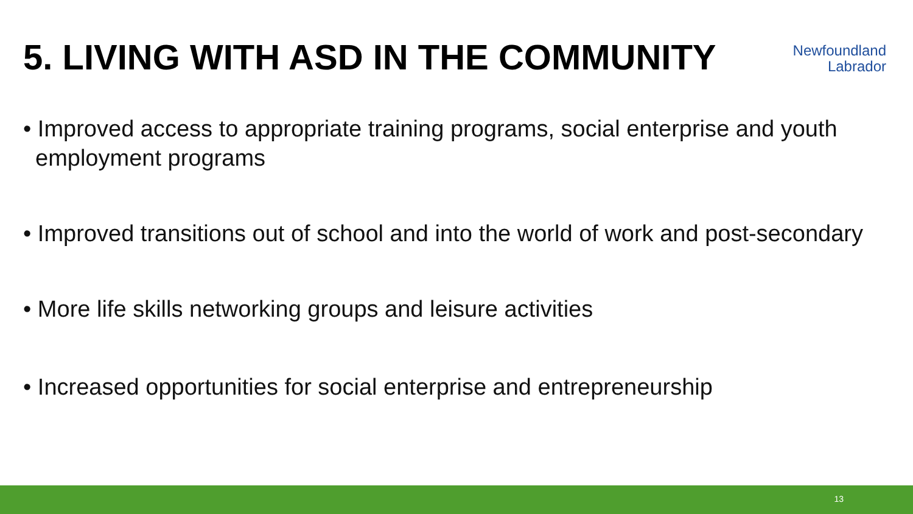5. LIVING WITH ASD IN THE COMMUNITY
Newfoundland
Labrador
• Improved access to appropriate training programs, social enterprise and youth employment programs
• Improved transitions out of school and into the world of work and post-secondary
• More life skills networking groups and leisure activities
• Increased opportunities for social enterprise and entrepreneurship
13